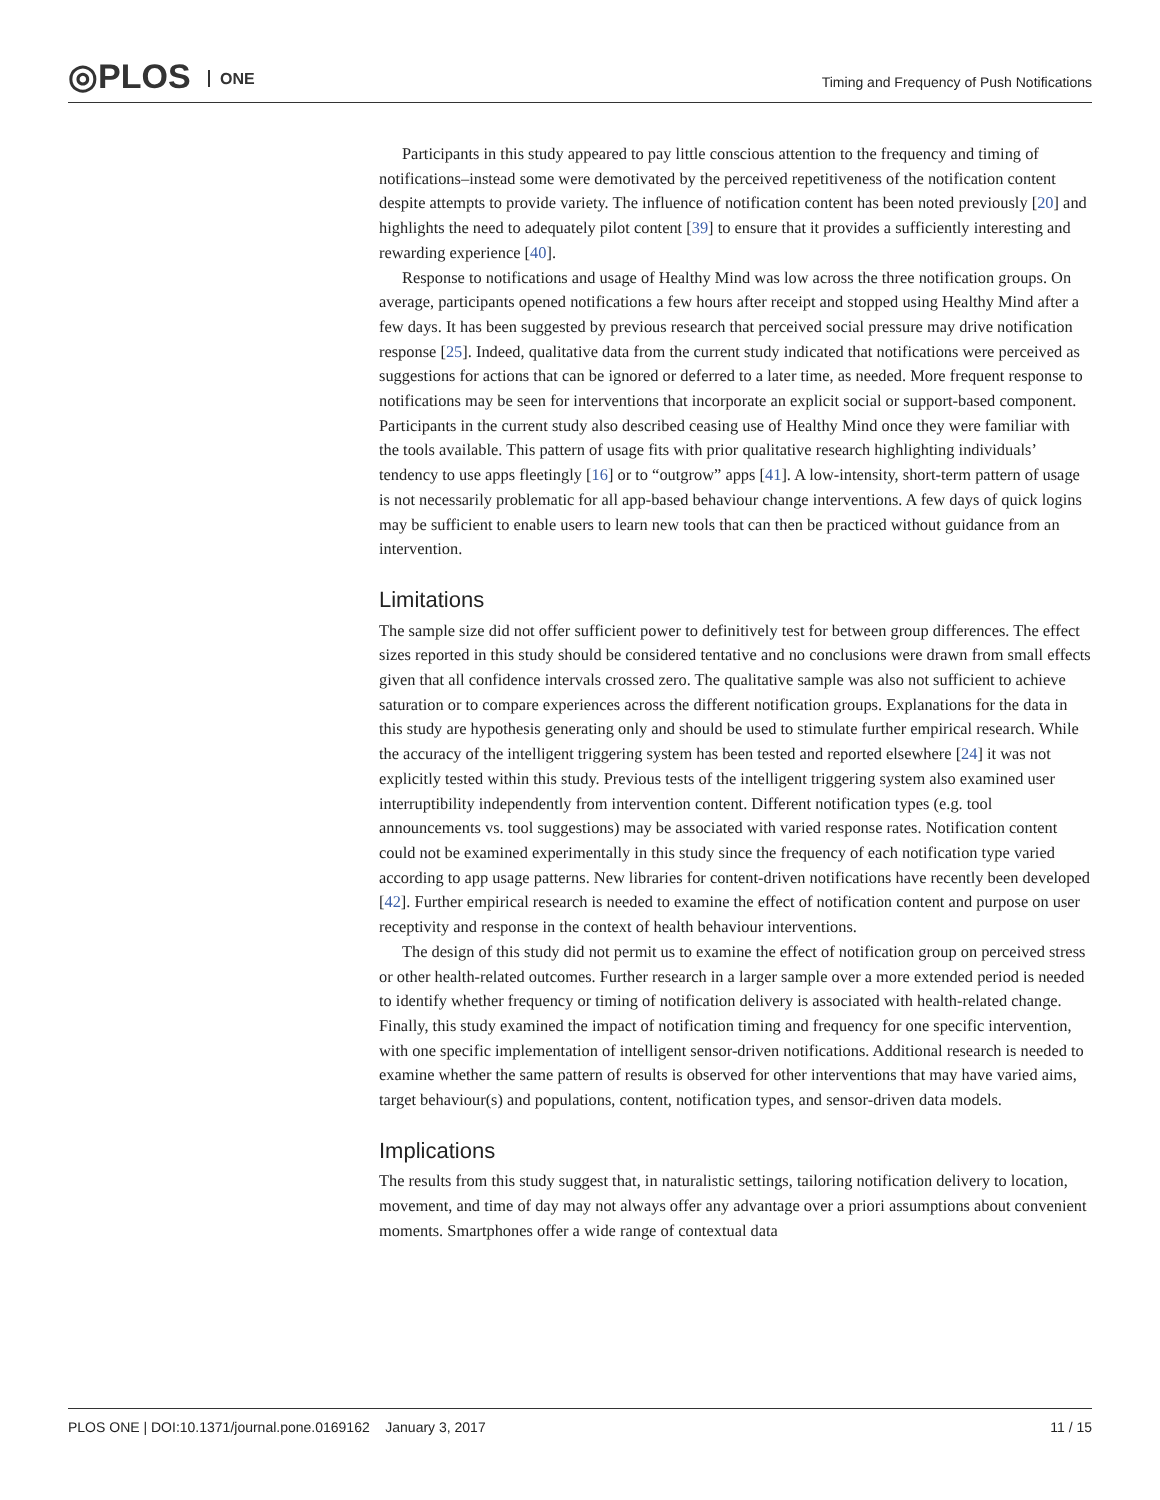◎PLOS ONE
Timing and Frequency of Push Notifications
Participants in this study appeared to pay little conscious attention to the frequency and timing of notifications–instead some were demotivated by the perceived repetitiveness of the notification content despite attempts to provide variety. The influence of notification content has been noted previously [20] and highlights the need to adequately pilot content [39] to ensure that it provides a sufficiently interesting and rewarding experience [40].
Response to notifications and usage of Healthy Mind was low across the three notification groups. On average, participants opened notifications a few hours after receipt and stopped using Healthy Mind after a few days. It has been suggested by previous research that perceived social pressure may drive notification response [25]. Indeed, qualitative data from the current study indicated that notifications were perceived as suggestions for actions that can be ignored or deferred to a later time, as needed. More frequent response to notifications may be seen for interventions that incorporate an explicit social or support-based component. Participants in the current study also described ceasing use of Healthy Mind once they were familiar with the tools available. This pattern of usage fits with prior qualitative research highlighting individuals’ tendency to use apps fleetingly [16] or to “outgrow” apps [41]. A low-intensity, short-term pattern of usage is not necessarily problematic for all app-based behaviour change interventions. A few days of quick logins may be sufficient to enable users to learn new tools that can then be practiced without guidance from an intervention.
Limitations
The sample size did not offer sufficient power to definitively test for between group differences. The effect sizes reported in this study should be considered tentative and no conclusions were drawn from small effects given that all confidence intervals crossed zero. The qualitative sample was also not sufficient to achieve saturation or to compare experiences across the different notification groups. Explanations for the data in this study are hypothesis generating only and should be used to stimulate further empirical research. While the accuracy of the intelligent triggering system has been tested and reported elsewhere [24] it was not explicitly tested within this study. Previous tests of the intelligent triggering system also examined user interruptibility independently from intervention content. Different notification types (e.g. tool announcements vs. tool suggestions) may be associated with varied response rates. Notification content could not be examined experimentally in this study since the frequency of each notification type varied according to app usage patterns. New libraries for content-driven notifications have recently been developed [42]. Further empirical research is needed to examine the effect of notification content and purpose on user receptivity and response in the context of health behaviour interventions.
The design of this study did not permit us to examine the effect of notification group on perceived stress or other health-related outcomes. Further research in a larger sample over a more extended period is needed to identify whether frequency or timing of notification delivery is associated with health-related change. Finally, this study examined the impact of notification timing and frequency for one specific intervention, with one specific implementation of intelligent sensor-driven notifications. Additional research is needed to examine whether the same pattern of results is observed for other interventions that may have varied aims, target behaviour(s) and populations, content, notification types, and sensor-driven data models.
Implications
The results from this study suggest that, in naturalistic settings, tailoring notification delivery to location, movement, and time of day may not always offer any advantage over a priori assumptions about convenient moments. Smartphones offer a wide range of contextual data
PLOS ONE | DOI:10.1371/journal.pone.0169162 January 3, 2017 11 / 15